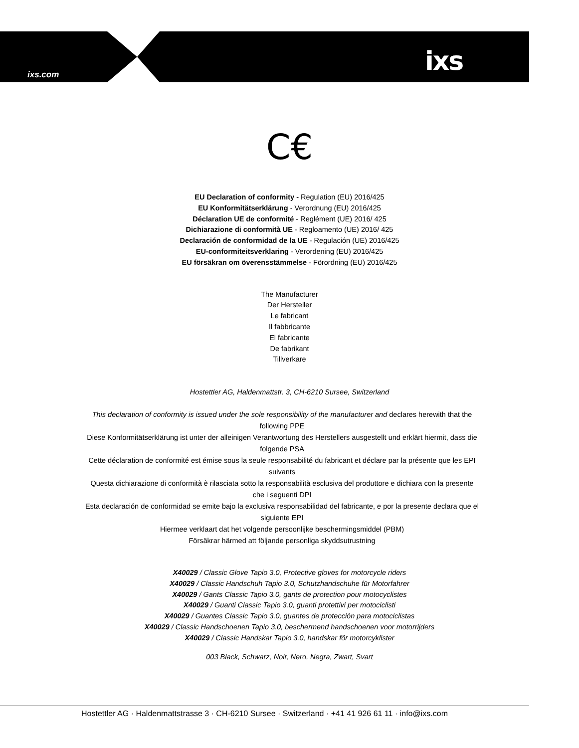ixs.com ixs
C€
EU Declaration of conformity - Regulation (EU) 2016/425
EU Konformitätserklärung - Verordnung (EU) 2016/425
Déclaration UE de conformité - Reglément (UE) 2016/ 425
Dichiarazione di conformità UE - Regloamento (UE) 2016/ 425
Declaración de conformidad de la UE - Regulación (UE) 2016/425
EU-conformiteitsverklaring - Verordening (EU) 2016/425
EU försäkran om överensstämmelse - Förordning (EU) 2016/425
The Manufacturer
Der Hersteller
Le fabricant
Il fabbricante
El fabricante
De fabrikant
Tillverkare
Hostettler AG, Haldenmattstr. 3, CH-6210 Sursee, Switzerland
This declaration of conformity is issued under the sole responsibility of the manufacturer and declares herewith that the following PPE
Diese Konformitätserklärung ist unter der alleinigen Verantwortung des Herstellers ausgestellt und erklärt hiermit, dass die folgende PSA
Cette déclaration de conformité est émise sous la seule responsabilité du fabricant et déclare par la présente que les EPI suivants
Questa dichiarazione di conformità è rilasciata sotto la responsabilità esclusiva del produttore e dichiara con la presente che i seguenti DPI
Esta declaración de conformidad se emite bajo la exclusiva responsabilidad del fabricante, e por la presente declara que el siguiente EPI
Hiermee verklaart dat het volgende persoonlijke beschermingsmiddel (PBM)
Försäkrar härmed att följande personliga skyddsutrustning
X40029 / Classic Glove Tapio 3.0, Protective gloves for motorcycle riders
X40029 / Classic Handschuh Tapio 3.0, Schutzhandschuhe für Motorfahrer
X40029 / Gants Classic Tapio 3.0, gants de protection pour motocyclistes
X40029 / Guanti Classic Tapio 3.0, guanti protettivi per motociclisti
X40029 / Guantes Classic Tapio 3.0, guantes de protección para motociclistas
X40029 / Classic Handschoenen Tapio 3.0, beschermend handschoenen voor motorrijders
X40029 / Classic Handskar Tapio 3.0, handskar för motorcyklister
003 Black, Schwarz, Noir, Nero, Negra, Zwart, Svart
Hostettler AG · Haldenmattstrasse 3 · CH-6210 Sursee · Switzerland · +41 41 926 61 11 · info@ixs.com